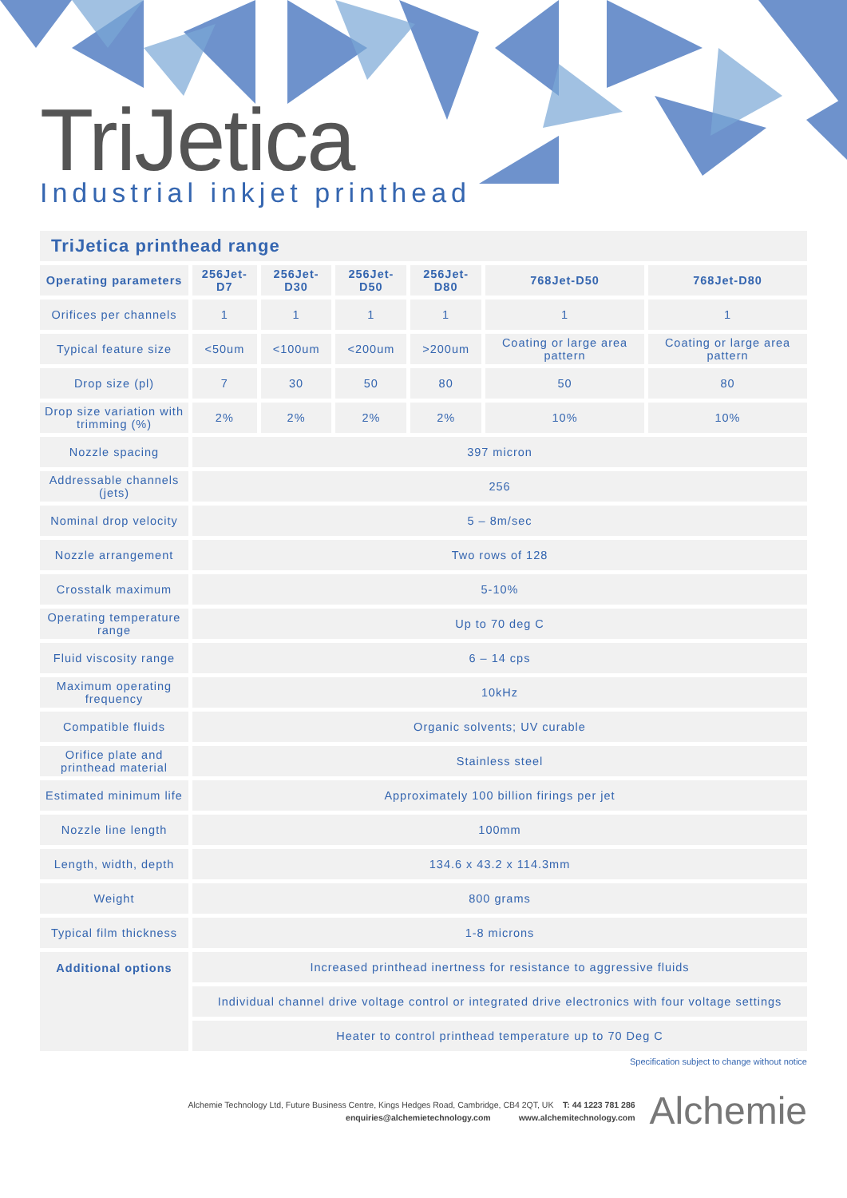TriJetica
Industrial inkjet printhead
TriJetica printhead range
| Operating parameters | 256Jet-D7 | 256Jet-D30 | 256Jet-D50 | 256Jet-D80 | 768Jet-D50 | 768Jet-D80 |
| --- | --- | --- | --- | --- | --- | --- |
| Orifices per channels | 1 | 1 | 1 | 1 | 1 | 1 |
| Typical feature size | <50um | <100um | <200um | >200um | Coating or large area pattern | Coating or large area pattern |
| Drop size (pl) | 7 | 30 | 50 | 80 | 50 | 80 |
| Drop size variation with trimming (%) | 2% | 2% | 2% | 2% | 10% | 10% |
| Nozzle spacing | 397 micron | | | | | |
| Addressable channels (jets) | 256 | | | | | |
| Nominal drop velocity | 5 – 8m/sec | | | | | |
| Nozzle arrangement | Two rows of 128 | | | | | |
| Crosstalk maximum | 5-10% | | | | | |
| Operating temperature range | Up to 70 deg C | | | | | |
| Fluid viscosity range | 6 – 14 cps | | | | | |
| Maximum operating frequency | 10kHz | | | | | |
| Compatible fluids | Organic solvents; UV curable | | | | | |
| Orifice plate and printhead material | Stainless steel | | | | | |
| Estimated minimum life | Approximately 100 billion firings per jet | | | | | |
| Nozzle line length | 100mm | | | | | |
| Length, width, depth | 134.6 x 43.2 x 114.3mm | | | | | |
| Weight | 800 grams | | | | | |
| Typical film thickness | 1-8 microns | | | | | |
| Additional options | Increased printhead inertness for resistance to aggressive fluids | | | | | |
| | Individual channel drive voltage control or integrated drive electronics with four voltage settings | | | | | |
| | Heater to control printhead temperature up to 70 Deg C | | | | | |
Specification subject to change without notice
Alchemie Technology Ltd, Future Business Centre, Kings Hedges Road, Cambridge, CB4 2QT, UK T: 44 1223 781 286
enquiries@alchemietechnology.com www.alchemitechnology.com
Alchemie